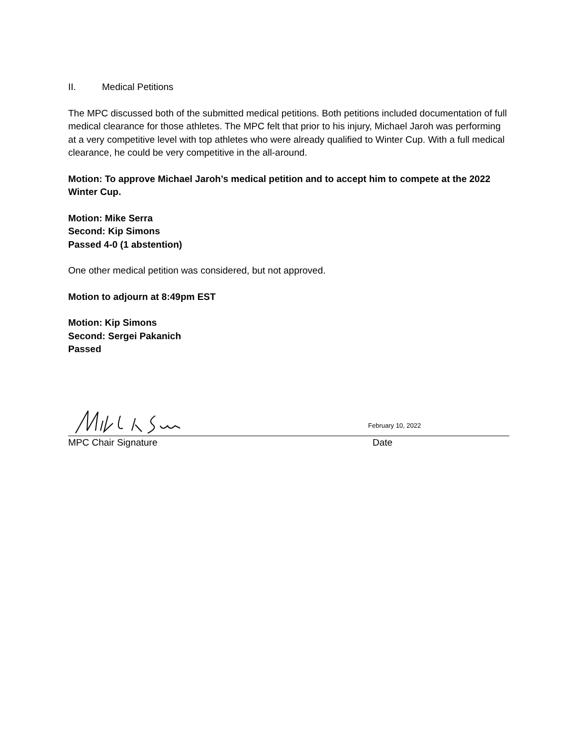II. Medical Petitions
The MPC discussed both of the submitted medical petitions. Both petitions included documentation of full medical clearance for those athletes. The MPC felt that prior to his injury, Michael Jaroh was performing at a very competitive level with top athletes who were already qualified to Winter Cup. With a full medical clearance, he could be very competitive in the all-around.
Motion: To approve Michael Jaroh’s medical petition and to accept him to compete at the 2022 Winter Cup.
Motion: Mike Serra
Second: Kip Simons
Passed 4-0 (1 abstention)
One other medical petition was considered, but not approved.
Motion to adjourn at 8:49pm EST
Motion: Kip Simons
Second: Sergei Pakanich
Passed
February 10, 2022
MPC Chair Signature Date